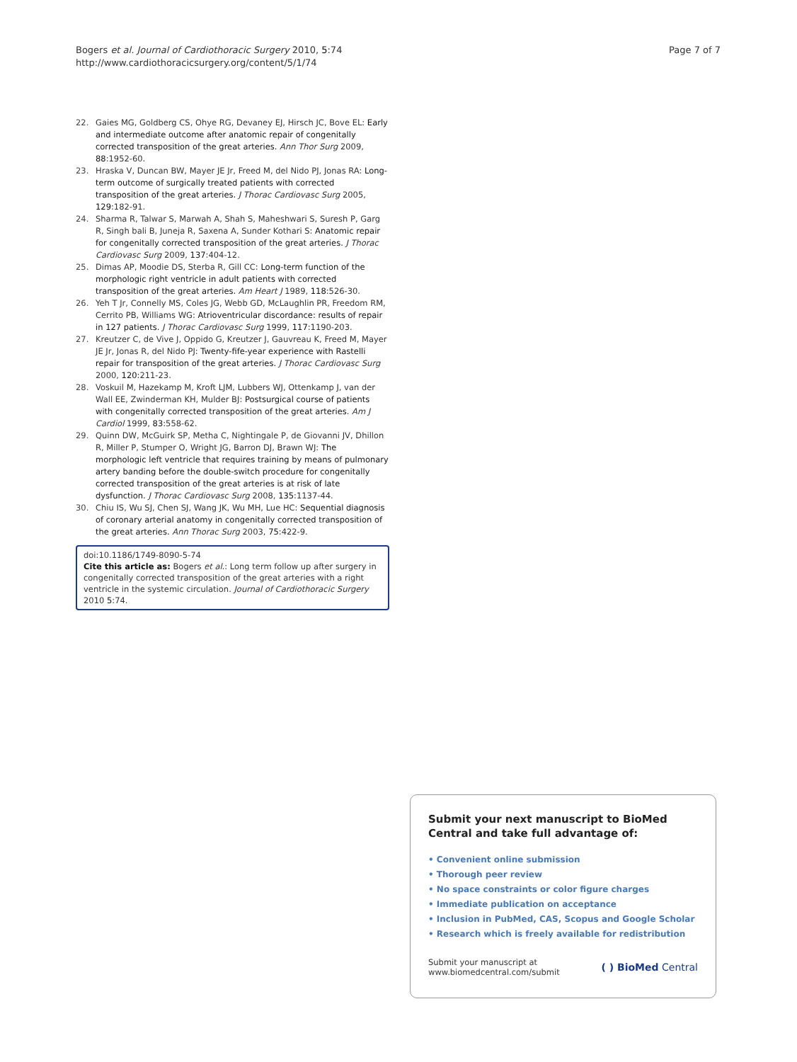Bogers et al. Journal of Cardiothoracic Surgery 2010, 5:74
http://www.cardiothoracicsurgery.org/content/5/1/74
Page 7 of 7
22. Gaies MG, Goldberg CS, Ohye RG, Devaney EJ, Hirsch JC, Bove EL: Early and intermediate outcome after anatomic repair of congenitally corrected transposition of the great arteries. Ann Thor Surg 2009, 88:1952-60.
23. Hraska V, Duncan BW, Mayer JE Jr, Freed M, del Nido PJ, Jonas RA: Long-term outcome of surgically treated patients with corrected transposition of the great arteries. J Thorac Cardiovasc Surg 2005, 129:182-91.
24. Sharma R, Talwar S, Marwah A, Shah S, Maheshwari S, Suresh P, Garg R, Singh bali B, Juneja R, Saxena A, Sunder Kothari S: Anatomic repair for congenitally corrected transposition of the great arteries. J Thorac Cardiovasc Surg 2009, 137:404-12.
25. Dimas AP, Moodie DS, Sterba R, Gill CC: Long-term function of the morphologic right ventricle in adult patients with corrected transposition of the great arteries. Am Heart J 1989, 118:526-30.
26. Yeh T Jr, Connelly MS, Coles JG, Webb GD, McLaughlin PR, Freedom RM, Cerrito PB, Williams WG: Atrioventricular discordance: results of repair in 127 patients. J Thorac Cardiovasc Surg 1999, 117:1190-203.
27. Kreutzer C, de Vive J, Oppido G, Kreutzer J, Gauvreau K, Freed M, Mayer JE Jr, Jonas R, del Nido PJ: Twenty-fife-year experience with Rastelli repair for transposition of the great arteries. J Thorac Cardiovasc Surg 2000, 120:211-23.
28. Voskuil M, Hazekamp M, Kroft LJM, Lubbers WJ, Ottenkamp J, van der Wall EE, Zwinderman KH, Mulder BJ: Postsurgical course of patients with congenitally corrected transposition of the great arteries. Am J Cardiol 1999, 83:558-62.
29. Quinn DW, McGuirk SP, Metha C, Nightingale P, de Giovanni JV, Dhillon R, Miller P, Stumper O, Wright JG, Barron DJ, Brawn WJ: The morphologic left ventricle that requires training by means of pulmonary artery banding before the double-switch procedure for congenitally corrected transposition of the great arteries is at risk of late dysfunction. J Thorac Cardiovasc Surg 2008, 135:1137-44.
30. Chiu IS, Wu SJ, Chen SJ, Wang JK, Wu MH, Lue HC: Sequential diagnosis of coronary arterial anatomy in congenitally corrected transposition of the great arteries. Ann Thorac Surg 2003, 75:422-9.
doi:10.1186/1749-8090-5-74
Cite this article as: Bogers et al.: Long term follow up after surgery in congenitally corrected transposition of the great arteries with a right ventricle in the systemic circulation. Journal of Cardiothoracic Surgery 2010 5:74.
Submit your next manuscript to BioMed Central and take full advantage of:
• Convenient online submission
• Thorough peer review
• No space constraints or color figure charges
• Immediate publication on acceptance
• Inclusion in PubMed, CAS, Scopus and Google Scholar
• Research which is freely available for redistribution
Submit your manuscript at
www.biomedcentral.com/submit
( ) BioMed Central